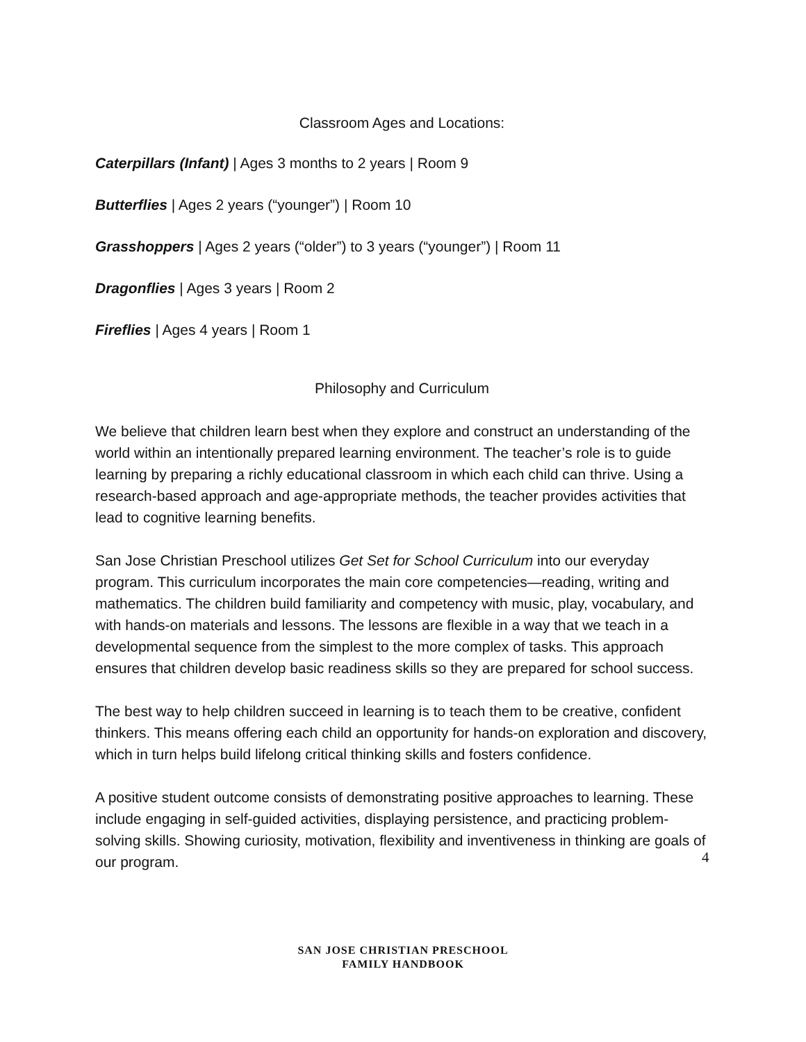Classroom Ages and Locations:
Caterpillars (Infant) | Ages 3 months to 2 years | Room 9
Butterflies | Ages 2 years (“younger”) | Room 10
Grasshoppers | Ages 2 years (“older”) to 3 years (“younger”) | Room 11
Dragonflies | Ages 3 years | Room 2
Fireflies | Ages 4 years | Room 1
Philosophy and Curriculum
We believe that children learn best when they explore and construct an understanding of the world within an intentionally prepared learning environment. The teacher’s role is to guide learning by preparing a richly educational classroom in which each child can thrive. Using a research-based approach and age-appropriate methods, the teacher provides activities that lead to cognitive learning benefits.
San Jose Christian Preschool utilizes Get Set for School Curriculum into our everyday program. This curriculum incorporates the main core competencies—reading, writing and mathematics. The children build familiarity and competency with music, play, vocabulary, and with hands-on materials and lessons. The lessons are flexible in a way that we teach in a developmental sequence from the simplest to the more complex of tasks. This approach ensures that children develop basic readiness skills so they are prepared for school success.
The best way to help children succeed in learning is to teach them to be creative, confident thinkers. This means offering each child an opportunity for hands-on exploration and discovery, which in turn helps build lifelong critical thinking skills and fosters confidence.
A positive student outcome consists of demonstrating positive approaches to learning. These include engaging in self-guided activities, displaying persistence, and practicing problem-solving skills. Showing curiosity, motivation, flexibility and inventiveness in thinking are goals of our program.
4
SAN JOSE CHRISTIAN PRESCHOOL
FAMILY HANDBOOK